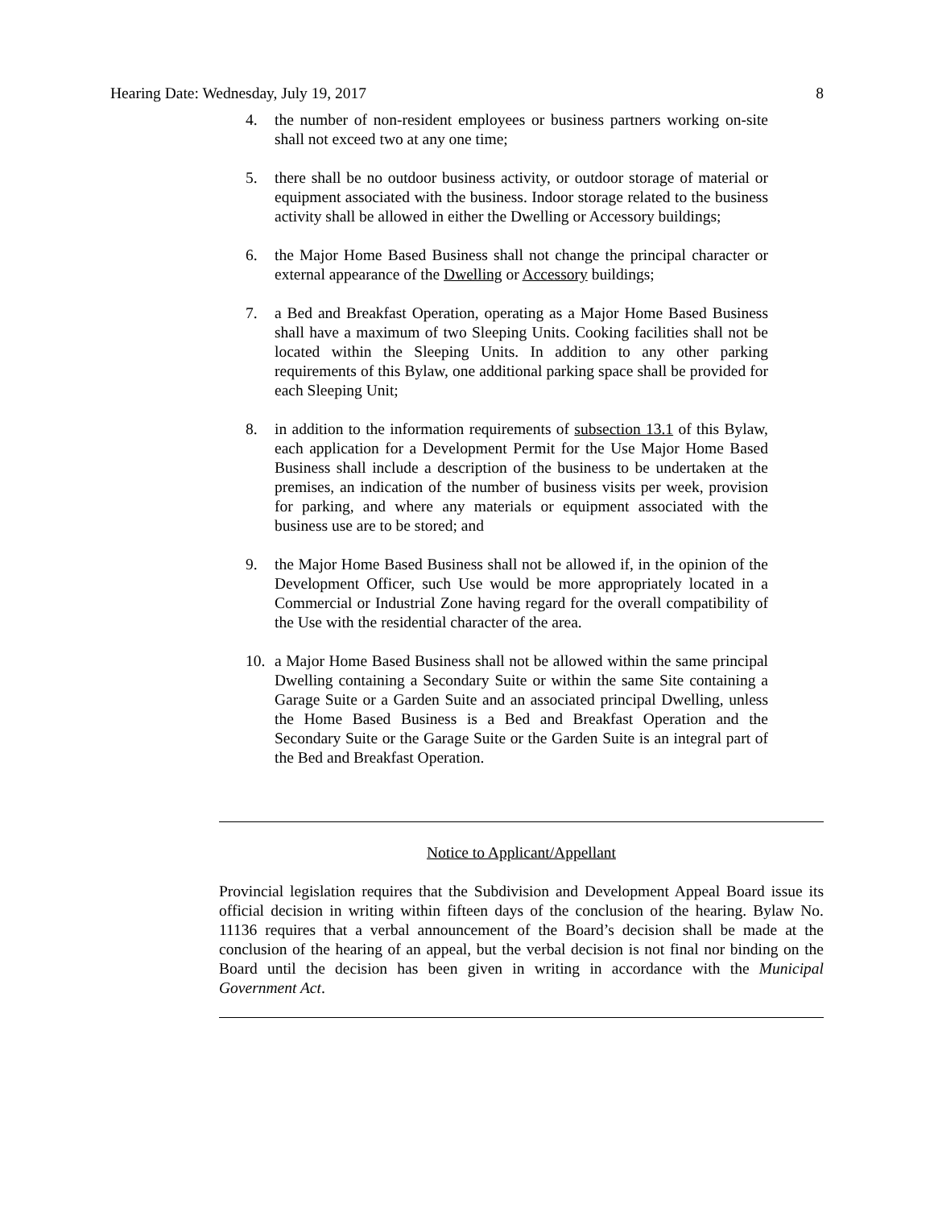Hearing Date: Wednesday, July 19, 2017 8
4. the number of non-resident employees or business partners working on-site shall not exceed two at any one time;
5. there shall be no outdoor business activity, or outdoor storage of material or equipment associated with the business. Indoor storage related to the business activity shall be allowed in either the Dwelling or Accessory buildings;
6. the Major Home Based Business shall not change the principal character or external appearance of the Dwelling or Accessory buildings;
7. a Bed and Breakfast Operation, operating as a Major Home Based Business shall have a maximum of two Sleeping Units. Cooking facilities shall not be located within the Sleeping Units. In addition to any other parking requirements of this Bylaw, one additional parking space shall be provided for each Sleeping Unit;
8. in addition to the information requirements of subsection 13.1 of this Bylaw, each application for a Development Permit for the Use Major Home Based Business shall include a description of the business to be undertaken at the premises, an indication of the number of business visits per week, provision for parking, and where any materials or equipment associated with the business use are to be stored; and
9. the Major Home Based Business shall not be allowed if, in the opinion of the Development Officer, such Use would be more appropriately located in a Commercial or Industrial Zone having regard for the overall compatibility of the Use with the residential character of the area.
10. a Major Home Based Business shall not be allowed within the same principal Dwelling containing a Secondary Suite or within the same Site containing a Garage Suite or a Garden Suite and an associated principal Dwelling, unless the Home Based Business is a Bed and Breakfast Operation and the Secondary Suite or the Garage Suite or the Garden Suite is an integral part of the Bed and Breakfast Operation.
Notice to Applicant/Appellant
Provincial legislation requires that the Subdivision and Development Appeal Board issue its official decision in writing within fifteen days of the conclusion of the hearing. Bylaw No. 11136 requires that a verbal announcement of the Board’s decision shall be made at the conclusion of the hearing of an appeal, but the verbal decision is not final nor binding on the Board until the decision has been given in writing in accordance with the Municipal Government Act.